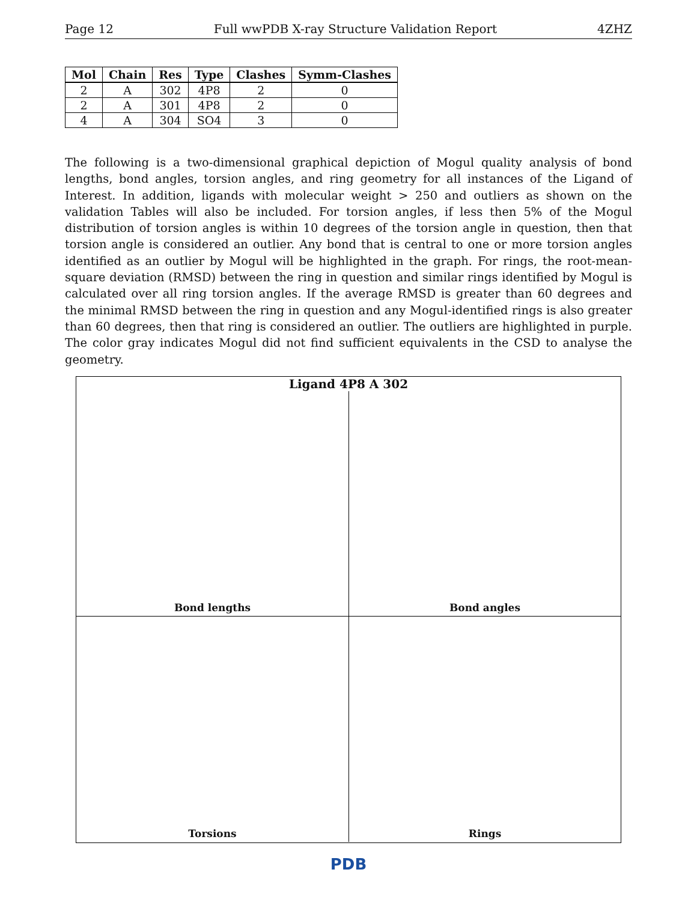Page 12 Full wwPDB X-ray Structure Validation Report 4ZHZ
| Mol | Chain | Res | Type | Clashes | Symm-Clashes |
| --- | --- | --- | --- | --- | --- |
| 2 | A | 302 | 4P8 | 2 | 0 |
| 2 | A | 301 | 4P8 | 2 | 0 |
| 4 | A | 304 | SO4 | 3 | 0 |
The following is a two-dimensional graphical depiction of Mogul quality analysis of bond lengths, bond angles, torsion angles, and ring geometry for all instances of the Ligand of Interest. In addition, ligands with molecular weight > 250 and outliers as shown on the validation Tables will also be included. For torsion angles, if less then 5% of the Mogul distribution of torsion angles is within 10 degrees of the torsion angle in question, then that torsion angle is considered an outlier. Any bond that is central to one or more torsion angles identified as an outlier by Mogul will be highlighted in the graph. For rings, the root-mean-square deviation (RMSD) between the ring in question and similar rings identified by Mogul is calculated over all ring torsion angles. If the average RMSD is greater than 60 degrees and the minimal RMSD between the ring in question and any Mogul-identified rings is also greater than 60 degrees, then that ring is considered an outlier. The outliers are highlighted in purple. The color gray indicates Mogul did not find sufficient equivalents in the CSD to analyse the geometry.
Ligand 4P8 A 302
Bond lengths
Bond angles
Torsions
Rings
PDB